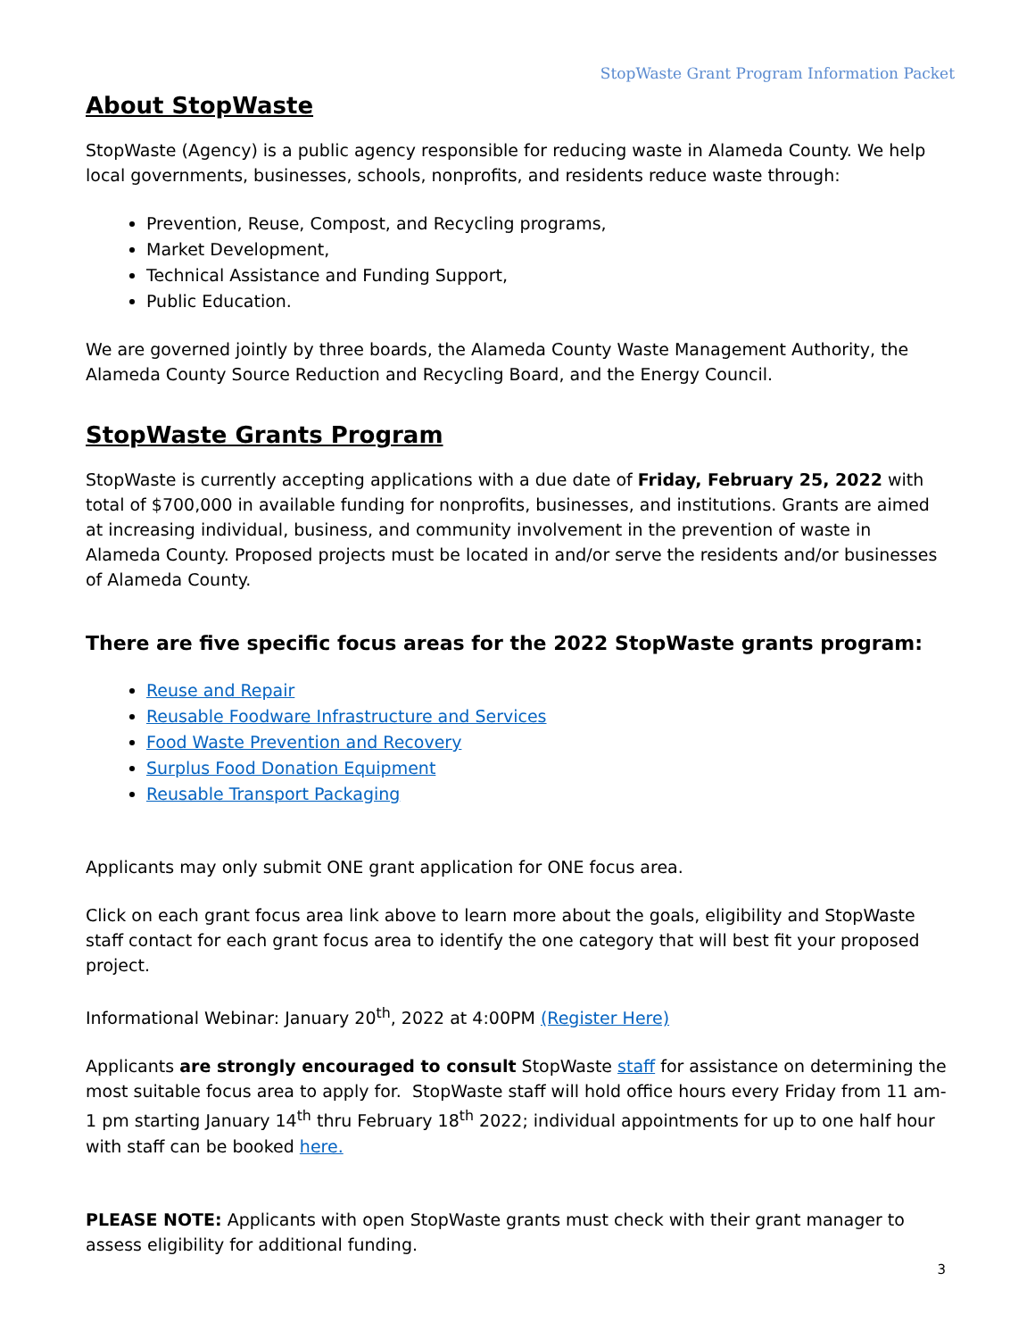StopWaste Grant Program Information Packet
About StopWaste
StopWaste (Agency) is a public agency responsible for reducing waste in Alameda County. We help local governments, businesses, schools, nonprofits, and residents reduce waste through:
Prevention, Reuse, Compost, and Recycling programs,
Market Development,
Technical Assistance and Funding Support,
Public Education.
We are governed jointly by three boards, the Alameda County Waste Management Authority, the Alameda County Source Reduction and Recycling Board, and the Energy Council.
StopWaste Grants Program
StopWaste is currently accepting applications with a due date of Friday, February 25, 2022 with total of $700,000 in available funding for nonprofits, businesses, and institutions. Grants are aimed at increasing individual, business, and community involvement in the prevention of waste in Alameda County. Proposed projects must be located in and/or serve the residents and/or businesses of Alameda County.
There are five specific focus areas for the 2022 StopWaste grants program:
Reuse and Repair
Reusable Foodware Infrastructure and Services
Food Waste Prevention and Recovery
Surplus Food Donation Equipment
Reusable Transport Packaging
Applicants may only submit ONE grant application for ONE focus area.
Click on each grant focus area link above to learn more about the goals, eligibility and StopWaste staff contact for each grant focus area to identify the one category that will best fit your proposed project.
Informational Webinar: January 20<sup>th</sup>, 2022 at 4:00PM (Register Here)
Applicants are strongly encouraged to consult StopWaste staff for assistance on determining the most suitable focus area to apply for. StopWaste staff will hold office hours every Friday from 11 am-1 pm starting January 14<sup>th</sup> thru February 18<sup>th</sup> 2022; individual appointments for up to one half hour with staff can be booked here.
PLEASE NOTE: Applicants with open StopWaste grants must check with their grant manager to assess eligibility for additional funding.
3